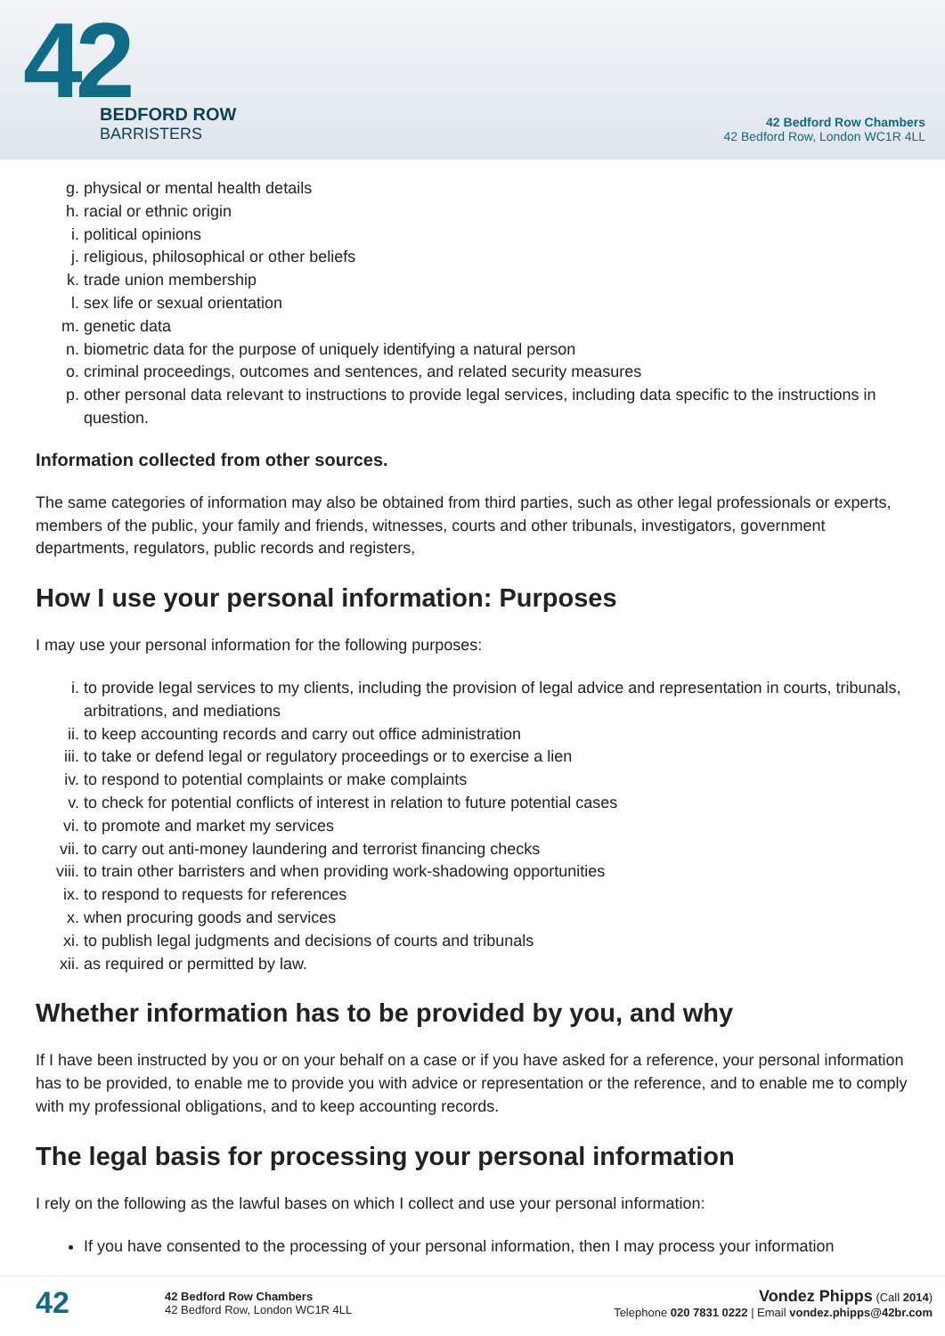42
BEDFORD ROW
BARRISTERS
42 Bedford Row Chambers
42 Bedford Row, London WC1R 4LL
g. physical or mental health details
h. racial or ethnic origin
i. political opinions
j. religious, philosophical or other beliefs
k. trade union membership
l. sex life or sexual orientation
m. genetic data
n. biometric data for the purpose of uniquely identifying a natural person
o. criminal proceedings, outcomes and sentences, and related security measures
p. other personal data relevant to instructions to provide legal services, including data specific to the instructions in question.
Information collected from other sources.
The same categories of information may also be obtained from third parties, such as other legal professionals or experts, members of the public, your family and friends, witnesses, courts and other tribunals, investigators, government departments, regulators, public records and registers,
How I use your personal information: Purposes
I may use your personal information for the following purposes:
i. to provide legal services to my clients, including the provision of legal advice and representation in courts, tribunals, arbitrations, and mediations
ii. to keep accounting records and carry out office administration
iii. to take or defend legal or regulatory proceedings or to exercise a lien
iv. to respond to potential complaints or make complaints
v. to check for potential conflicts of interest in relation to future potential cases
vi. to promote and market my services
vii. to carry out anti-money laundering and terrorist financing checks
viii. to train other barristers and when providing work-shadowing opportunities
ix. to respond to requests for references
x. when procuring goods and services
xi. to publish legal judgments and decisions of courts and tribunals
xii. as required or permitted by law.
Whether information has to be provided by you, and why
If I have been instructed by you or on your behalf on a case or if you have asked for a reference, your personal information has to be provided, to enable me to provide you with advice or representation or the reference, and to enable me to comply with my professional obligations, and to keep accounting records.
The legal basis for processing your personal information
I rely on the following as the lawful bases on which I collect and use your personal information:
If you have consented to the processing of your personal information, then I may process your information
42
42 Bedford Row Chambers
42 Bedford Row, London WC1R 4LL
Vondez Phipps (Call 2014)
Telephone 020 7831 0222 | Email vondez.phipps@42br.com